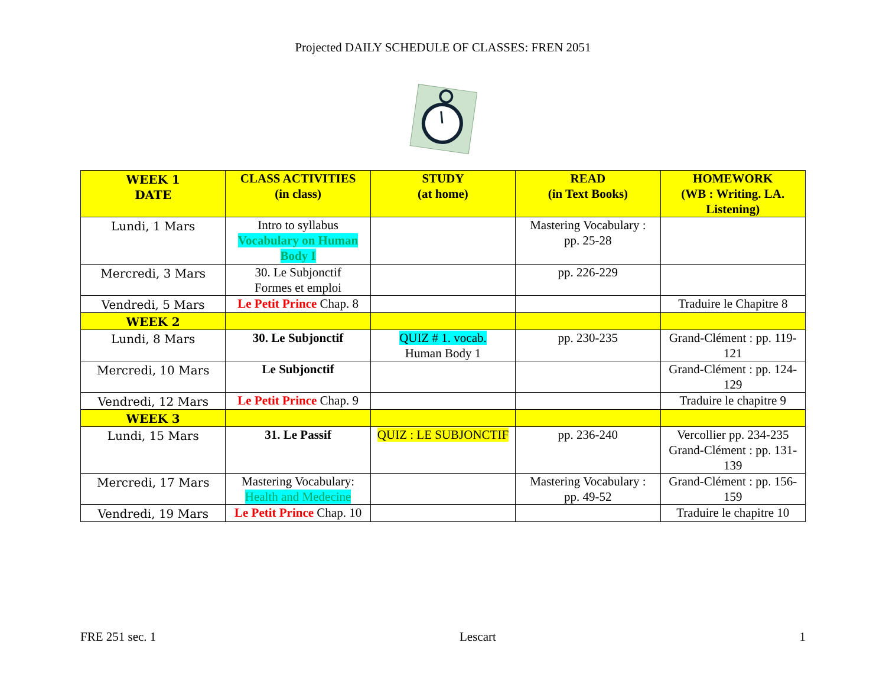Projected DAILY SCHEDULE OF CLASSES: FREN 2051
| WEEK 1 DATE | CLASS ACTIVITIES (in class) | STUDY (at home) | READ (in Text Books) | HOMEWORK (WB : Writing. LA. Listening) |
| --- | --- | --- | --- | --- |
| Lundi, 1 Mars | Intro to syllabus Vocabulary on Human Body I | | Mastering Vocabulary : pp. 25-28 | |
| Mercredi, 3 Mars | 30. Le Subjonctif Formes et emploi | | pp. 226-229 | |
| Vendredi, 5 Mars | Le Petit Prince Chap. 8 | | | Traduire le Chapitre 8 |
| WEEK 2 | | | | |
| Lundi, 8 Mars | 30. Le Subjonctif | QUIZ # 1. vocab. Human Body 1 | pp. 230-235 | Grand-Clément : pp. 119-121 |
| Mercredi, 10 Mars | Le Subjonctif | | | Grand-Clément : pp. 124-129 |
| Vendredi, 12 Mars | Le Petit Prince Chap. 9 | | | Traduire le chapitre 9 |
| WEEK 3 | | | | |
| Lundi, 15 Mars | 31. Le Passif | QUIZ : LE SUBJONCTIF | pp. 236-240 | Vercollier pp. 234-235 Grand-Clément : pp. 131-139 |
| Mercredi, 17 Mars | Mastering Vocabulary: Health and Medecine | | Mastering Vocabulary : pp. 49-52 | Grand-Clément : pp. 156-159 |
| Vendredi, 19 Mars | Le Petit Prince Chap. 10 | | | Traduire le chapitre 10 |
FRE 251 sec. 1 Lescart 1